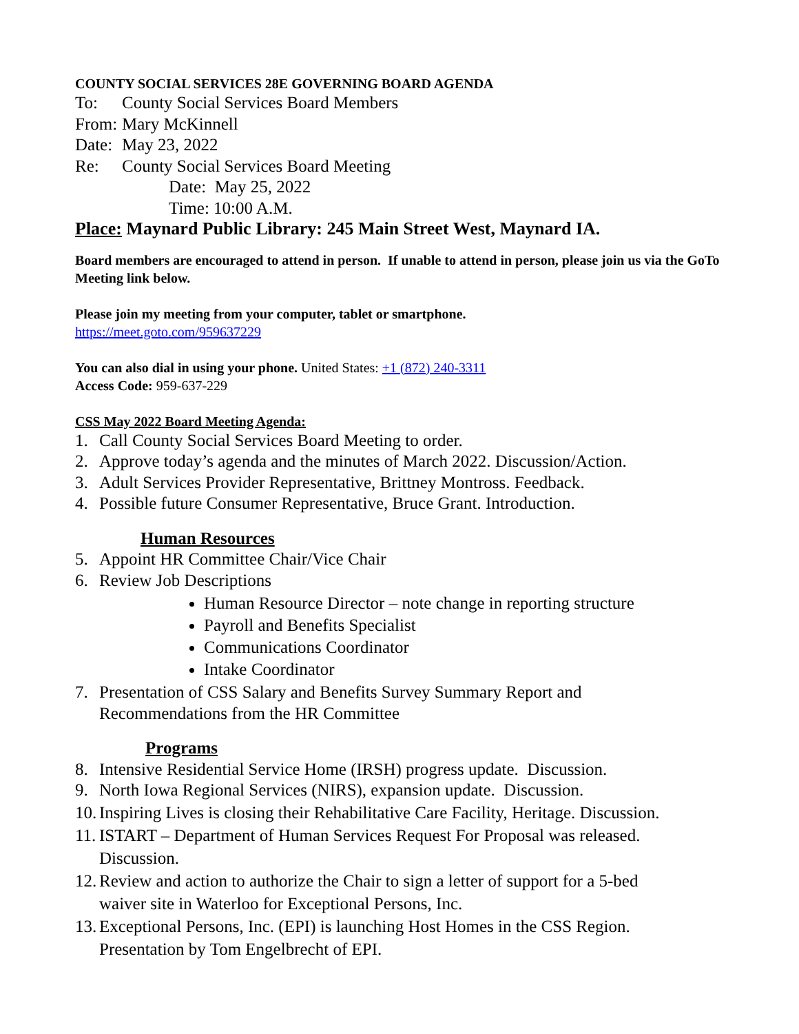COUNTY SOCIAL SERVICES 28E GOVERNING BOARD AGENDA
To: County Social Services Board Members
From: Mary McKinnell
Date: May 23, 2022
Re: County Social Services Board Meeting
Date: May 25, 2022
Time: 10:00 A.M.
Place: Maynard Public Library: 245 Main Street West, Maynard IA.
Board members are encouraged to attend in person. If unable to attend in person, please join us via the GoTo Meeting link below.
Please join my meeting from your computer, tablet or smartphone.
https://meet.goto.com/959637229
You can also dial in using your phone. United States: +1 (872) 240-3311
Access Code: 959-637-229
CSS May 2022 Board Meeting Agenda:
1. Call County Social Services Board Meeting to order.
2. Approve today’s agenda and the minutes of March 2022. Discussion/Action.
3. Adult Services Provider Representative, Brittney Montross. Feedback.
4. Possible future Consumer Representative, Bruce Grant. Introduction.
Human Resources
5. Appoint HR Committee Chair/Vice Chair
6. Review Job Descriptions
Human Resource Director – note change in reporting structure
Payroll and Benefits Specialist
Communications Coordinator
Intake Coordinator
7. Presentation of CSS Salary and Benefits Survey Summary Report and
Recommendations from the HR Committee
Programs
8. Intensive Residential Service Home (IRSH) progress update. Discussion.
9. North Iowa Regional Services (NIRS), expansion update. Discussion.
10. Inspiring Lives is closing their Rehabilitative Care Facility, Heritage. Discussion.
11. ISTART – Department of Human Services Request For Proposal was released.
Discussion.
12. Review and action to authorize the Chair to sign a letter of support for a 5-bed
waiver site in Waterloo for Exceptional Persons, Inc.
13. Exceptional Persons, Inc. (EPI) is launching Host Homes in the CSS Region.
Presentation by Tom Engelbrecht of EPI.